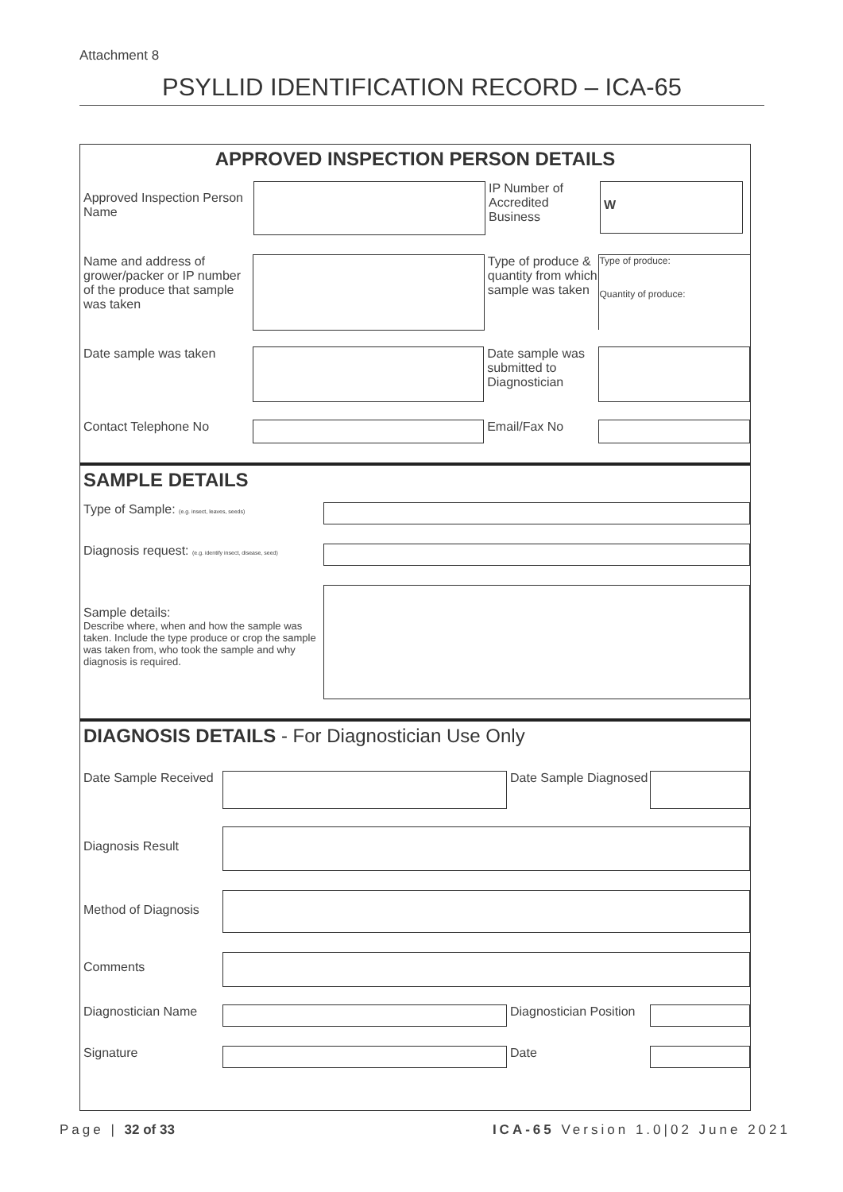Attachment 8
PSYLLID IDENTIFICATION RECORD – ICA-65
APPROVED INSPECTION PERSON DETAILS
Approved Inspection Person Name
IP Number of Accredited Business
W
Name and address of grower/packer or IP number of the produce that sample was taken
Type of produce & quantity from which sample was taken
Type of produce:
Quantity of produce:
Date sample was taken Date sample was submitted to Diagnostician
Contact Telephone No Email/Fax No
SAMPLE DETAILS
Type of Sample: (e.g. insect, leaves, seeds)
Diagnosis request: (e.g. identify insect, disease, seed)
Sample details:
Describe where, when and how the sample was taken. Include the type produce or crop the sample was taken from, who took the sample and why diagnosis is required.
DIAGNOSIS DETAILS - For Diagnostician Use Only
Date Sample Received
Date Sample Diagnosed
Diagnosis Result
Method of Diagnosis
Comments
Diagnostician Name Diagnostician Position
Signature Date
Page | 32 of 33 ICA-65 Version 1.0|02 June 2021